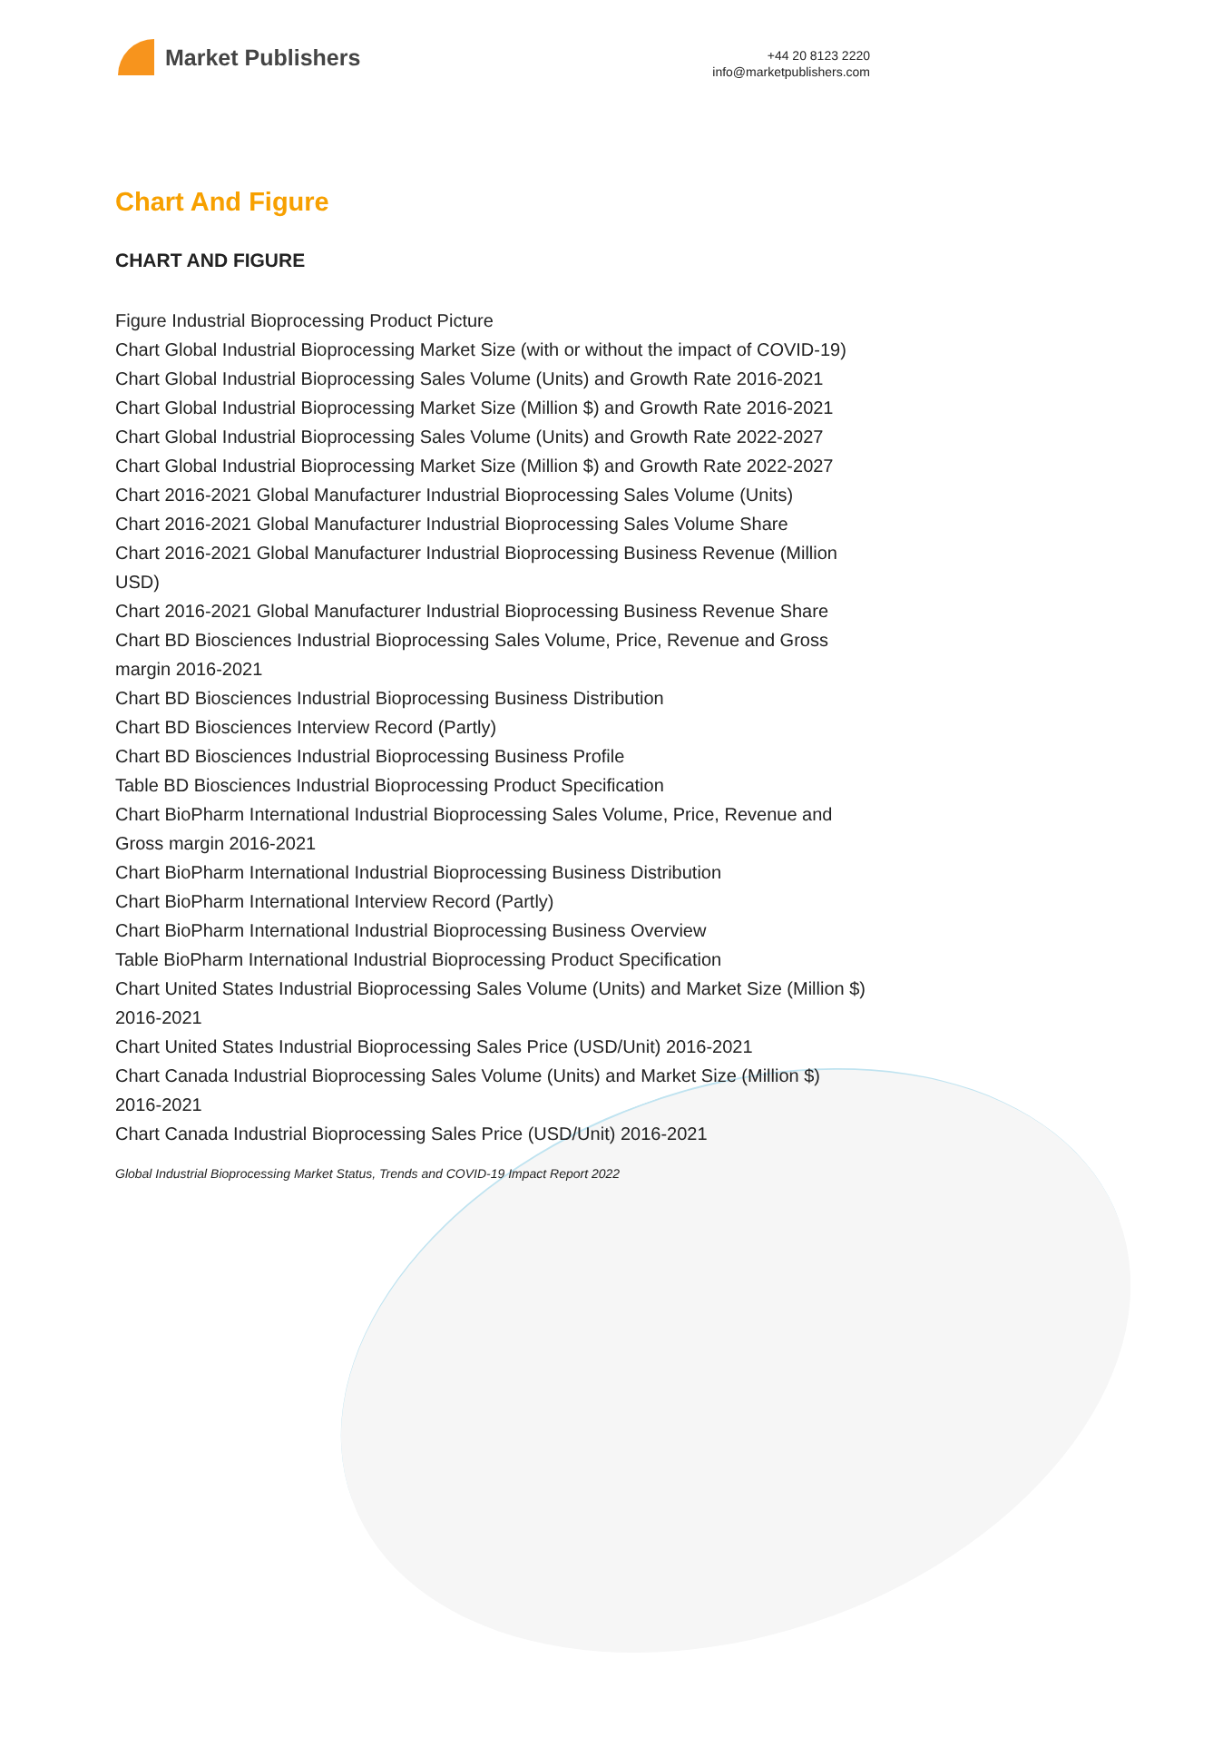Market Publishers
+44 20 8123 2220
info@marketpublishers.com
Chart And Figure
CHART AND FIGURE
Figure Industrial Bioprocessing Product Picture
Chart Global Industrial Bioprocessing Market Size (with or without the impact of COVID-19)
Chart Global Industrial Bioprocessing Sales Volume (Units) and Growth Rate 2016-2021
Chart Global Industrial Bioprocessing Market Size (Million $) and Growth Rate 2016-2021
Chart Global Industrial Bioprocessing Sales Volume (Units) and Growth Rate 2022-2027
Chart Global Industrial Bioprocessing Market Size (Million $) and Growth Rate 2022-2027
Chart 2016-2021 Global Manufacturer Industrial Bioprocessing Sales Volume (Units)
Chart 2016-2021 Global Manufacturer Industrial Bioprocessing Sales Volume Share
Chart 2016-2021 Global Manufacturer Industrial Bioprocessing Business Revenue (Million USD)
Chart 2016-2021 Global Manufacturer Industrial Bioprocessing Business Revenue Share
Chart BD Biosciences Industrial Bioprocessing Sales Volume, Price, Revenue and Gross margin 2016-2021
Chart BD Biosciences Industrial Bioprocessing Business Distribution
Chart BD Biosciences Interview Record (Partly)
Chart BD Biosciences Industrial Bioprocessing Business Profile
Table BD Biosciences Industrial Bioprocessing Product Specification
Chart BioPharm International Industrial Bioprocessing Sales Volume, Price, Revenue and Gross margin 2016-2021
Chart BioPharm International Industrial Bioprocessing Business Distribution
Chart BioPharm International Interview Record (Partly)
Chart BioPharm International Industrial Bioprocessing Business Overview
Table BioPharm International Industrial Bioprocessing Product Specification
Chart United States Industrial Bioprocessing Sales Volume (Units) and Market Size (Million $) 2016-2021
Chart United States Industrial Bioprocessing Sales Price (USD/Unit) 2016-2021
Chart Canada Industrial Bioprocessing Sales Volume (Units) and Market Size (Million $) 2016-2021
Chart Canada Industrial Bioprocessing Sales Price (USD/Unit) 2016-2021
Global Industrial Bioprocessing Market Status, Trends and COVID-19 Impact Report 2022